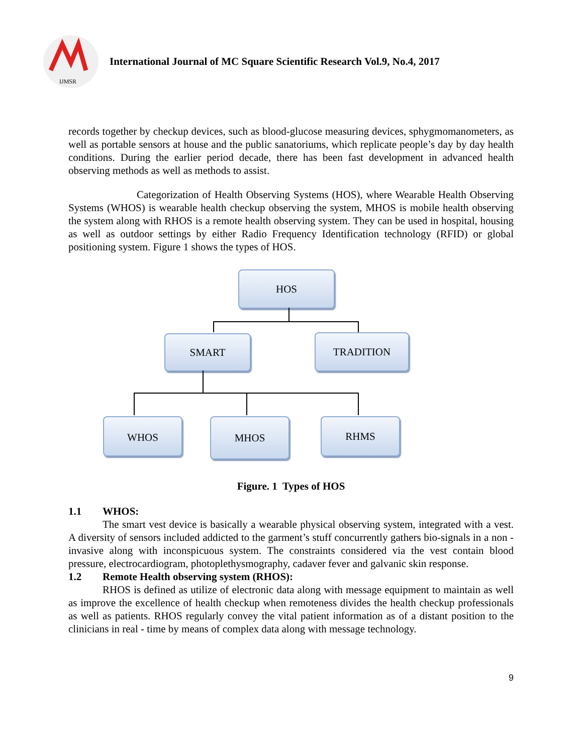IJMSR
International Journal of MC Square Scientific Research Vol.9, No.4, 2017
records together by checkup devices, such as blood-glucose measuring devices, sphygmomanometers, as well as portable sensors at house and the public sanatoriums, which replicate people’s day by day health conditions. During the earlier period decade, there has been fast development in advanced health observing methods as well as methods to assist.
Categorization of Health Observing Systems (HOS), where Wearable Health Observing Systems (WHOS) is wearable health checkup observing the system, MHOS is mobile health observing the system along with RHOS is a remote health observing system. They can be used in hospital, housing as well as outdoor settings by either Radio Frequency Identification technology (RFID) or global positioning system. Figure 1 shows the types of HOS.
HOS
SMART TRADITION
WHOS MHOS RHMS
Figure. 1 Types of HOS
1.1 WHOS:
The smart vest device is basically a wearable physical observing system, integrated with a vest. A diversity of sensors included addicted to the garment’s stuff concurrently gathers bio-signals in a non - invasive along with inconspicuous system. The constraints considered via the vest contain blood pressure, electrocardiogram, photoplethysmography, cadaver fever and galvanic skin response.
1.2 Remote Health observing system (RHOS):
RHOS is defined as utilize of electronic data along with message equipment to maintain as well as improve the excellence of health checkup when remoteness divides the health checkup professionals as well as patients. RHOS regularly convey the vital patient information as of a distant position to the clinicians in real - time by means of complex data along with message technology.
9